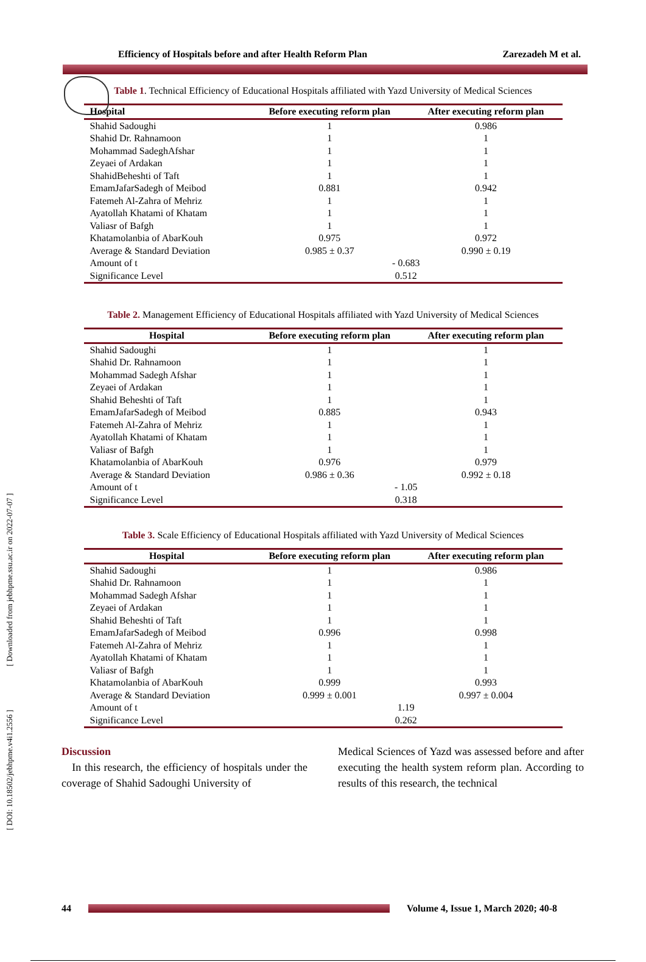Efficiency of Hospitals before and after Health Reform Plan Zarezadeh M et al.
Table 1. Technical Efficiency of Educational Hospitals affiliated with Yazd University of Medical Sciences
| Hospital | Before executing reform plan | After executing reform plan |
| --- | --- | --- |
| Shahid Sadoughi | 1 | 0.986 |
| Shahid Dr. Rahnamoon | 1 | 1 |
| Mohammad SadeghAfshar | 1 | 1 |
| Zeyaei of Ardakan | 1 | 1 |
| ShahidBeheshti of Taft | 1 | 1 |
| EmamJafarSadegh of Meibod | 0.881 | 0.942 |
| Fatemeh Al-Zahra of Mehriz | 1 | 1 |
| Ayatollah Khatami of Khatam | 1 | 1 |
| Valiasr of Bafgh | 1 | 1 |
| Khatamolanbia of AbarKouh | 0.975 | 0.972 |
| Average & Standard Deviation | 0.985 ± 0.37 | 0.990 ± 0.19 |
| Amount of t | - 0.683 | |
| Significance Level | 0.512 | |
Table 2. Management Efficiency of Educational Hospitals affiliated with Yazd University of Medical Sciences
| Hospital | Before executing reform plan | After executing reform plan |
| --- | --- | --- |
| Shahid Sadoughi | 1 | 1 |
| Shahid Dr. Rahnamoon | 1 | 1 |
| Mohammad Sadegh Afshar | 1 | 1 |
| Zeyaei of Ardakan | 1 | 1 |
| Shahid Beheshti of Taft | 1 | 1 |
| EmamJafarSadegh of Meibod | 0.885 | 0.943 |
| Fatemeh Al-Zahra of Mehriz | 1 | 1 |
| Ayatollah Khatami of Khatam | 1 | 1 |
| Valiasr of Bafgh | 1 | 1 |
| Khatamolanbia of AbarKouh | 0.976 | 0.979 |
| Average & Standard Deviation | 0.986 ± 0.36 | 0.992 ± 0.18 |
| Amount of t | - 1.05 | |
| Significance Level | 0.318 | |
Table 3. Scale Efficiency of Educational Hospitals affiliated with Yazd University of Medical Sciences
| Hospital | Before executing reform plan | After executing reform plan |
| --- | --- | --- |
| Shahid Sadoughi | 1 | 0.986 |
| Shahid Dr. Rahnamoon | 1 | 1 |
| Mohammad Sadegh Afshar | 1 | 1 |
| Zeyaei of Ardakan | 1 | 1 |
| Shahid Beheshti of Taft | 1 | 1 |
| EmamJafarSadegh of Meibod | 0.996 | 0.998 |
| Fatemeh Al-Zahra of Mehriz | 1 | 1 |
| Ayatollah Khatami of Khatam | 1 | 1 |
| Valiasr of Bafgh | 1 | 1 |
| Khatamolanbia of AbarKouh | 0.999 | 0.993 |
| Average & Standard Deviation | 0.999 ± 0.001 | 0.997 ± 0.004 |
| Amount of t | 1.19 | |
| Significance Level | 0.262 | |
Discussion
In this research, the efficiency of hospitals under the coverage of Shahid Sadoughi University of
Medical Sciences of Yazd was assessed before and after executing the health system reform plan. According to results of this research, the technical
44
Volume 4, Issue 1, March 2020; 40-8
[ DOI: 10.18502/jebhpme.v4i1.2556 ] [ Downloaded from jebhpme.ssu.ac.ir on 2022-07-07 ]